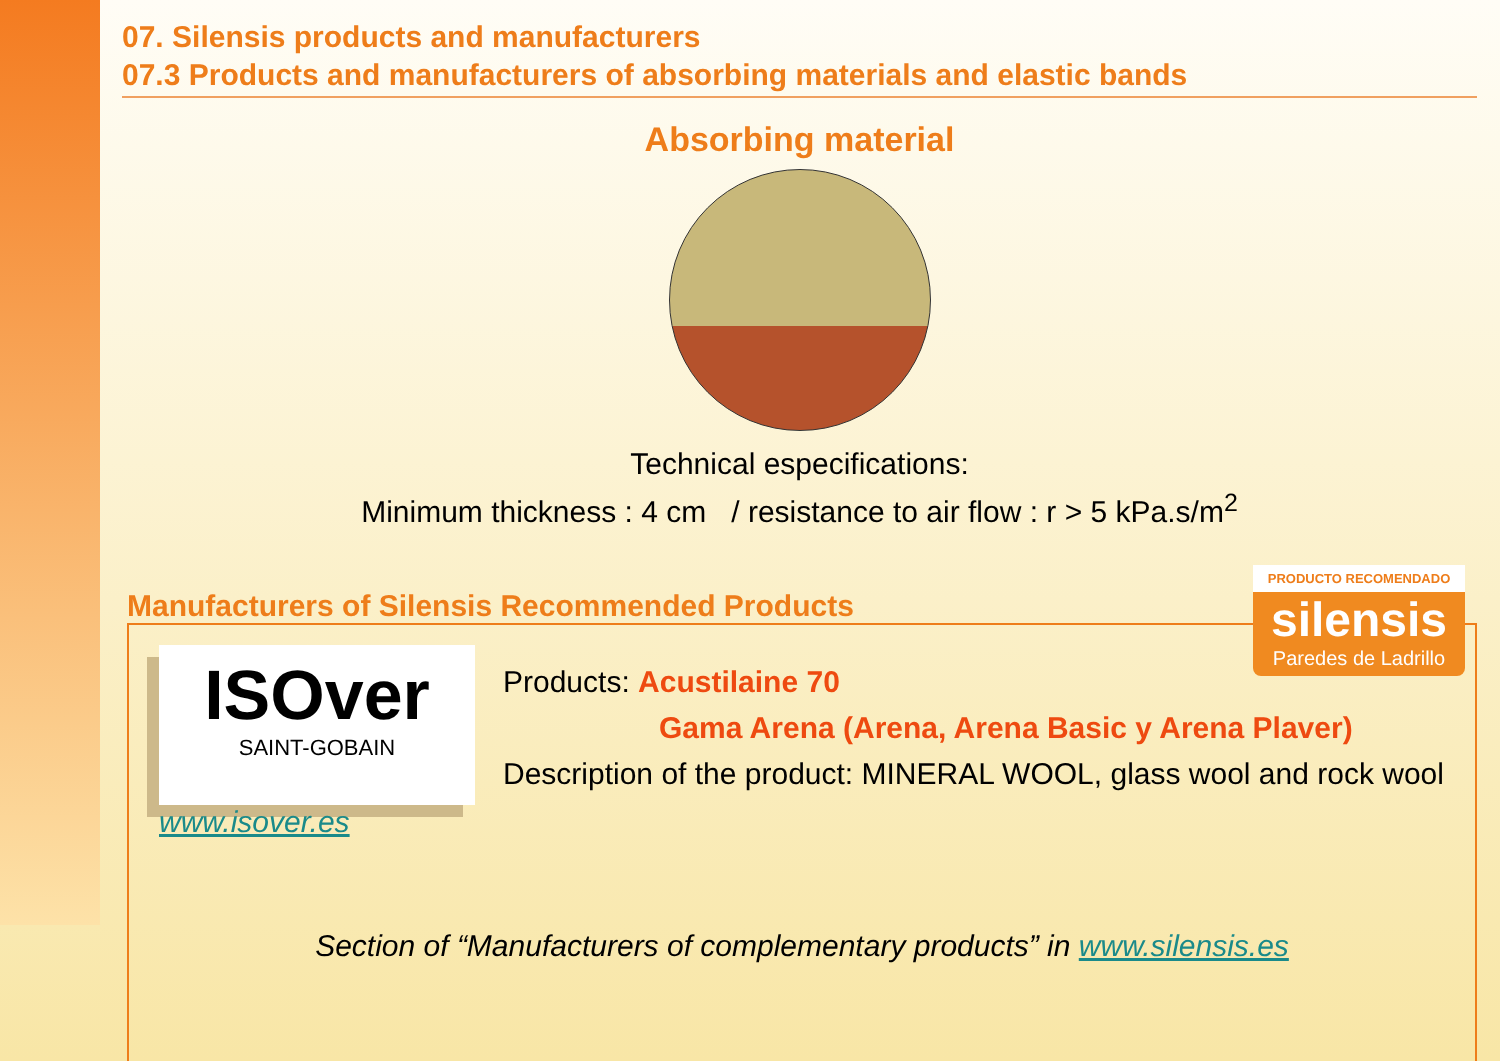07. Silensis products and manufacturers
07.3 Products and manufacturers of absorbing materials and elastic bands
Absorbing material
Technical especifications:
Minimum thickness : 4 cm / resistance to air flow : r > 5 kPa.s/m<sup>2</sup>
Manufacturers of Silensis Recommended Products
PRODUCTO RECOMENDADO
silensis
Paredes de Ladrillo
ISOver
SAINT-GOBAIN
Products: Acustilaine 70
Gama Arena (Arena, Arena Basic y Arena Plaver)
Description of the product: MINERAL WOOL, glass wool and rock wool
www.isover.es
Section of “Manufacturers of complementary products” in www.silensis.es